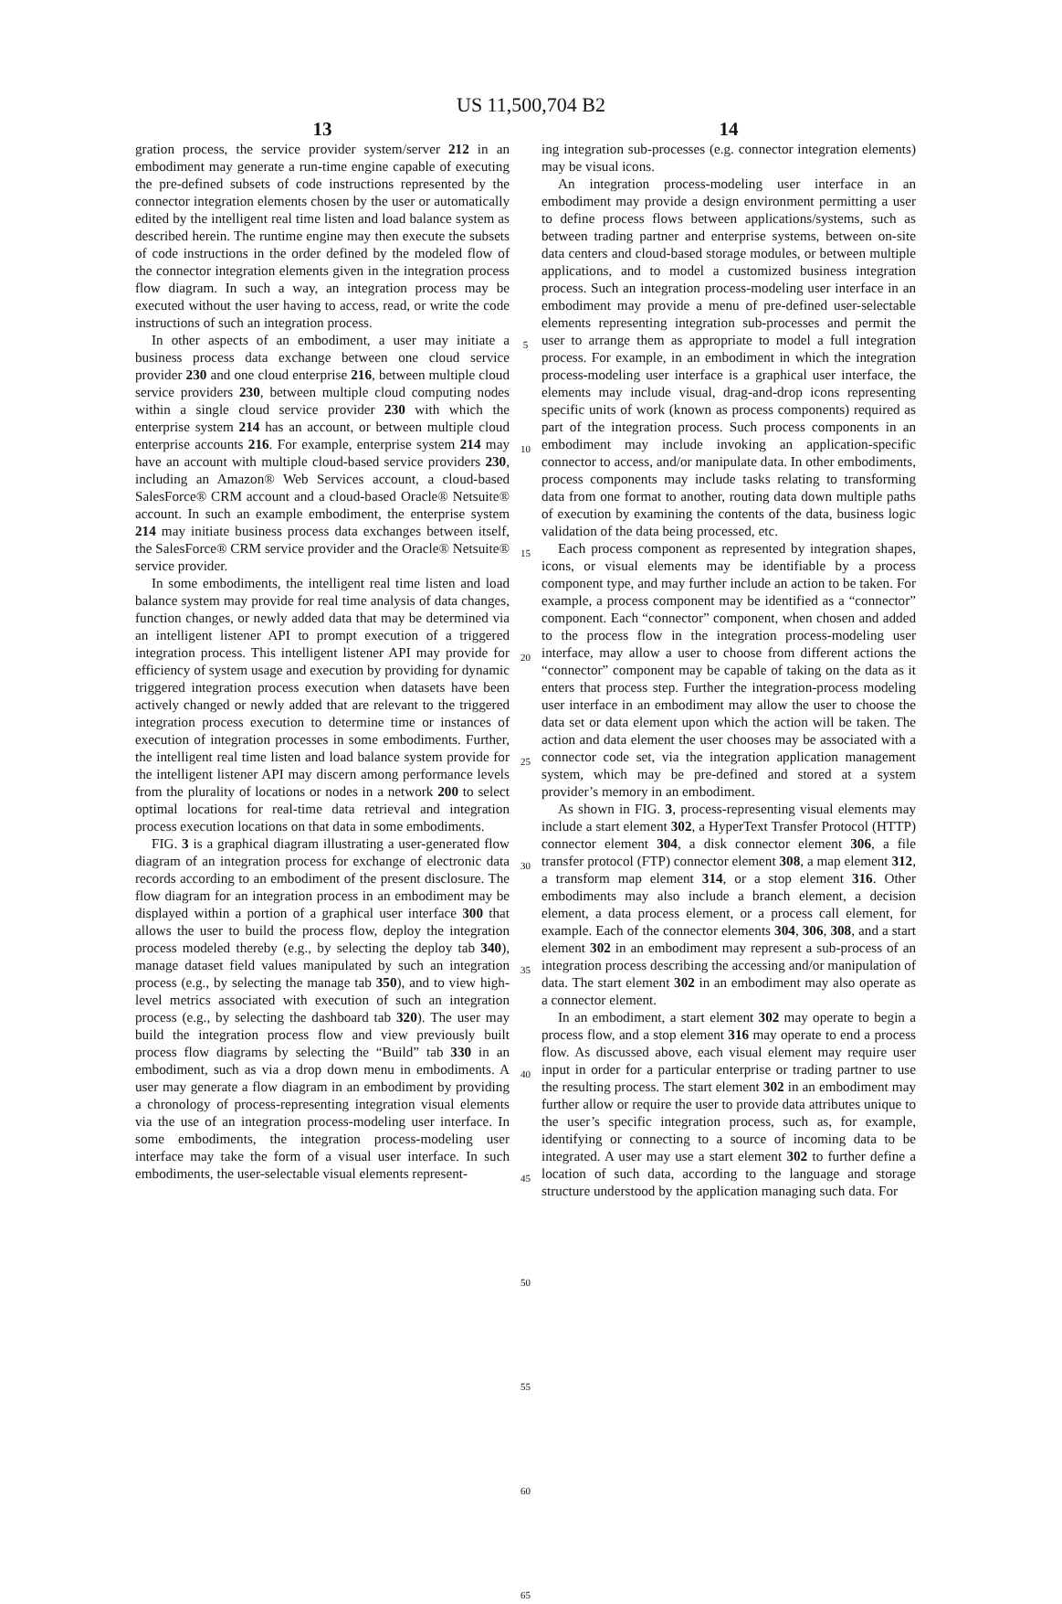US 11,500,704 B2
13
gration process, the service provider system/server 212 in an embodiment may generate a run-time engine capable of executing the pre-defined subsets of code instructions represented by the connector integration elements chosen by the user or automatically edited by the intelligent real time listen and load balance system as described herein. The runtime engine may then execute the subsets of code instructions in the order defined by the modeled flow of the connector integration elements given in the integration process flow diagram. In such a way, an integration process may be executed without the user having to access, read, or write the code instructions of such an integration process.
In other aspects of an embodiment, a user may initiate a business process data exchange between one cloud service provider 230 and one cloud enterprise 216, between multiple cloud service providers 230, between multiple cloud computing nodes within a single cloud service provider 230 with which the enterprise system 214 has an account, or between multiple cloud enterprise accounts 216. For example, enterprise system 214 may have an account with multiple cloud-based service providers 230, including an Amazon® Web Services account, a cloud-based SalesForce® CRM account and a cloud-based Oracle® Netsuite® account. In such an example embodiment, the enterprise system 214 may initiate business process data exchanges between itself, the SalesForce® CRM service provider and the Oracle® Netsuite® service provider.
In some embodiments, the intelligent real time listen and load balance system may provide for real time analysis of data changes, function changes, or newly added data that may be determined via an intelligent listener API to prompt execution of a triggered integration process. This intelligent listener API may provide for efficiency of system usage and execution by providing for dynamic triggered integration process execution when datasets have been actively changed or newly added that are relevant to the triggered integration process execution to determine time or instances of execution of integration processes in some embodiments. Further, the intelligent real time listen and load balance system provide for the intelligent listener API may discern among performance levels from the plurality of locations or nodes in a network 200 to select optimal locations for real-time data retrieval and integration process execution locations on that data in some embodiments.
FIG. 3 is a graphical diagram illustrating a user-generated flow diagram of an integration process for exchange of electronic data records according to an embodiment of the present disclosure. The flow diagram for an integration process in an embodiment may be displayed within a portion of a graphical user interface 300 that allows the user to build the process flow, deploy the integration process modeled thereby (e.g., by selecting the deploy tab 340), manage dataset field values manipulated by such an integration process (e.g., by selecting the manage tab 350), and to view high-level metrics associated with execution of such an integration process (e.g., by selecting the dashboard tab 320). The user may build the integration process flow and view previously built process flow diagrams by selecting the “Build” tab 330 in an embodiment, such as via a drop down menu in embodiments. A user may generate a flow diagram in an embodiment by providing a chronology of process-representing integration visual elements via the use of an integration process-modeling user interface. In some embodiments, the integration process-modeling user interface may take the form of a visual user interface. In such embodiments, the user-selectable visual elements represent-
5
10
15
20
25
30
35
40
45
50
55
60
65
14
ing integration sub-processes (e.g. connector integration elements) may be visual icons.
An integration process-modeling user interface in an embodiment may provide a design environment permitting a user to define process flows between applications/systems, such as between trading partner and enterprise systems, between on-site data centers and cloud-based storage modules, or between multiple applications, and to model a customized business integration process. Such an integration process-modeling user interface in an embodiment may provide a menu of pre-defined user-selectable elements representing integration sub-processes and permit the user to arrange them as appropriate to model a full integration process. For example, in an embodiment in which the integration process-modeling user interface is a graphical user interface, the elements may include visual, drag-and-drop icons representing specific units of work (known as process components) required as part of the integration process. Such process components in an embodiment may include invoking an application-specific connector to access, and/or manipulate data. In other embodiments, process components may include tasks relating to transforming data from one format to another, routing data down multiple paths of execution by examining the contents of the data, business logic validation of the data being processed, etc.
Each process component as represented by integration shapes, icons, or visual elements may be identifiable by a process component type, and may further include an action to be taken. For example, a process component may be identified as a “connector” component. Each “connector” component, when chosen and added to the process flow in the integration process-modeling user interface, may allow a user to choose from different actions the “connector” component may be capable of taking on the data as it enters that process step. Further the integration-process modeling user interface in an embodiment may allow the user to choose the data set or data element upon which the action will be taken. The action and data element the user chooses may be associated with a connector code set, via the integration application management system, which may be pre-defined and stored at a system provider’s memory in an embodiment.
As shown in FIG. 3, process-representing visual elements may include a start element 302, a HyperText Transfer Protocol (HTTP) connector element 304, a disk connector element 306, a file transfer protocol (FTP) connector element 308, a map element 312, a transform map element 314, or a stop element 316. Other embodiments may also include a branch element, a decision element, a data process element, or a process call element, for example. Each of the connector elements 304, 306, 308, and a start element 302 in an embodiment may represent a sub-process of an integration process describing the accessing and/or manipulation of data. The start element 302 in an embodiment may also operate as a connector element.
In an embodiment, a start element 302 may operate to begin a process flow, and a stop element 316 may operate to end a process flow. As discussed above, each visual element may require user input in order for a particular enterprise or trading partner to use the resulting process. The start element 302 in an embodiment may further allow or require the user to provide data attributes unique to the user’s specific integration process, such as, for example, identifying or connecting to a source of incoming data to be integrated. A user may use a start element 302 to further define a location of such data, according to the language and storage structure understood by the application managing such data. For